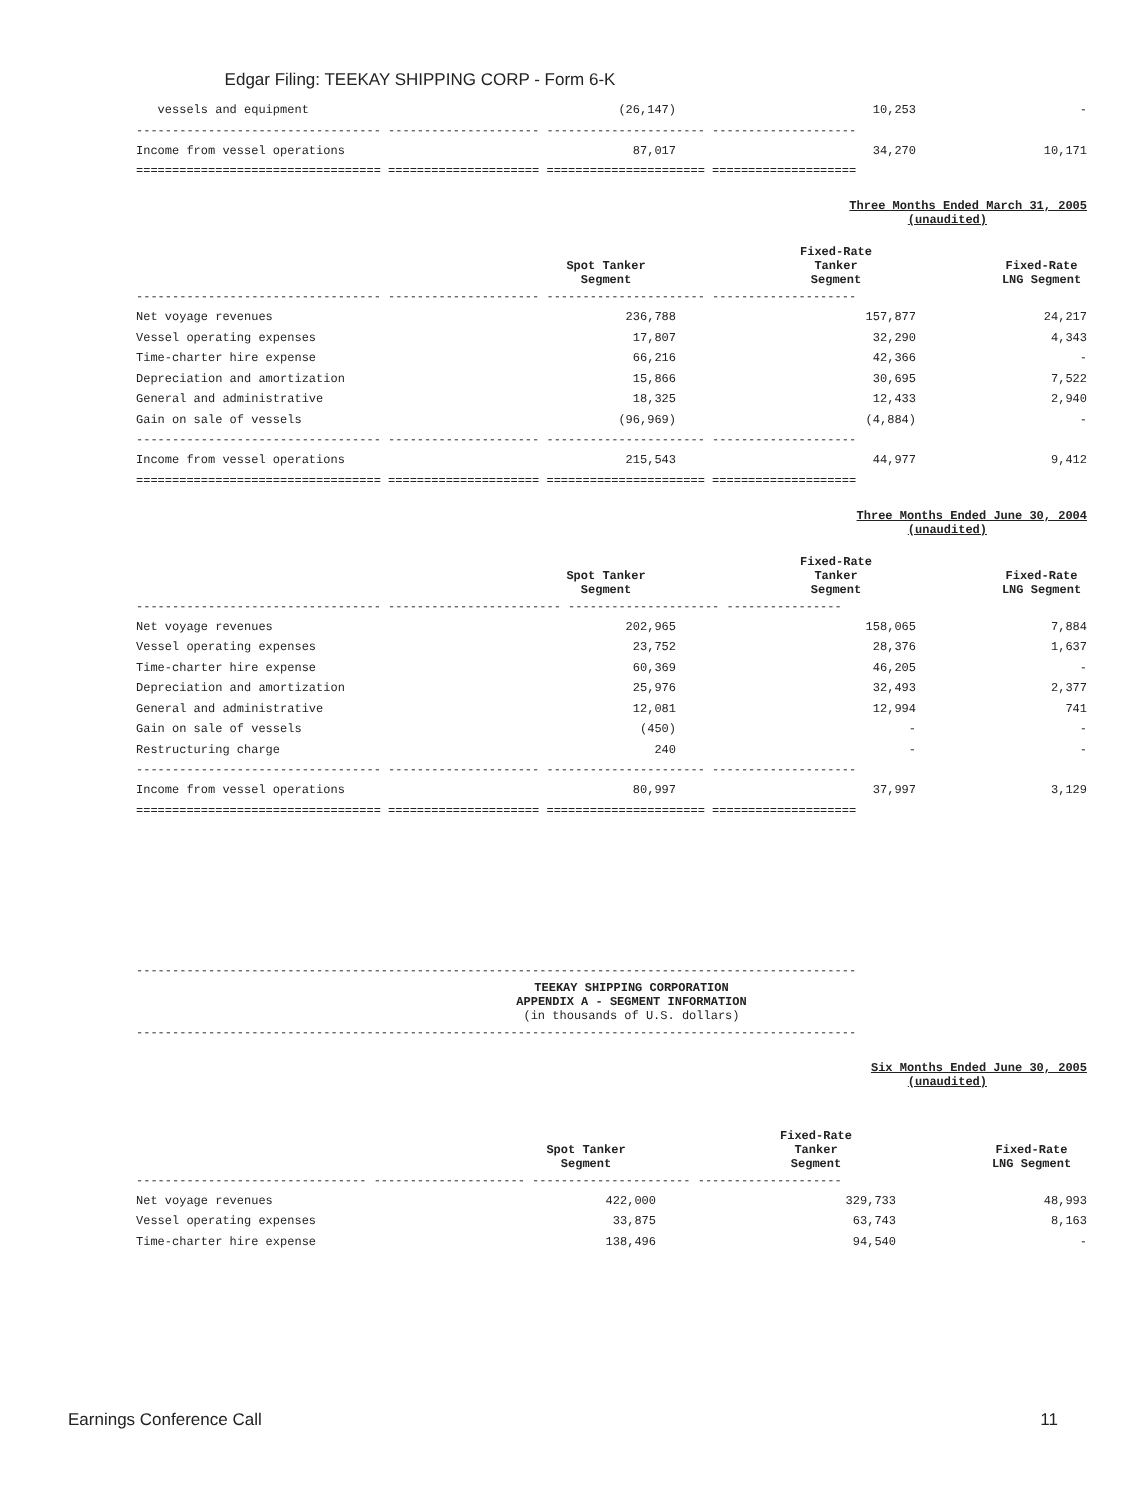Edgar Filing: TEEKAY SHIPPING CORP - Form 6-K
| vessels and equipment | (26,147) | 10,253 | - |
| ---------------------------------- --------------------- ---------------------- -------------------- | | | |
| Income from vessel operations | 87,017 | 34,270 | 10,171 |
| ================================== ===================== ====================== ==================== | | | |
Three Months Ended March 31, 2005
(unaudited)
| | Spot Tanker Segment | Fixed-Rate Tanker Segment | Fixed-Rate LNG Segment |
| --- | --- | --- | --- |
| ---------------------------------- --------------------- ---------------------- -------------------- | | | |
| Net voyage revenues | 236,788 | 157,877 | 24,217 |
| Vessel operating expenses | 17,807 | 32,290 | 4,343 |
| Time-charter hire expense | 66,216 | 42,366 | - |
| Depreciation and amortization | 15,866 | 30,695 | 7,522 |
| General and administrative | 18,325 | 12,433 | 2,940 |
| Gain on sale of vessels | (96,969) | (4,884) | - |
| ---------------------------------- --------------------- ---------------------- -------------------- | | | |
| Income from vessel operations | 215,543 | 44,977 | 9,412 |
| ================================== ===================== ====================== ==================== | | | |
Three Months Ended June 30, 2004
(unaudited)
| | Spot Tanker Segment | Fixed-Rate Tanker Segment | Fixed-Rate LNG Segment |
| --- | --- | --- | --- |
| ---------------------------------- ------------------------ --------------------- ---------------- | | | |
| Net voyage revenues | 202,965 | 158,065 | 7,884 |
| Vessel operating expenses | 23,752 | 28,376 | 1,637 |
| Time-charter hire expense | 60,369 | 46,205 | - |
| Depreciation and amortization | 25,976 | 32,493 | 2,377 |
| General and administrative | 12,081 | 12,994 | 741 |
| Gain on sale of vessels | (450) | - | - |
| Restructuring charge | 240 | - | - |
| ---------------------------------- --------------------- ---------------------- -------------------- | | | |
| Income from vessel operations | 80,997 | 37,997 | 3,129 |
| ================================== ===================== ====================== ==================== | | | |
----------------------------------------------------------------------------------------------------
TEEKAY SHIPPING CORPORATION
APPENDIX A - SEGMENT INFORMATION
(in thousands of U.S. dollars)
----------------------------------------------------------------------------------------------------
Six Months Ended June 30, 2005
(unaudited)
| | Spot Tanker Segment | Fixed-Rate Tanker Segment | Fixed-Rate LNG Segment |
| --- | --- | --- | --- |
| -------------------------------- --------------------- ---------------------- -------------------- | | | |
| Net voyage revenues | 422,000 | 329,733 | 48,993 |
| Vessel operating expenses | 33,875 | 63,743 | 8,163 |
| Time-charter hire expense | 138,496 | 94,540 | - |
Earnings Conference Call 11